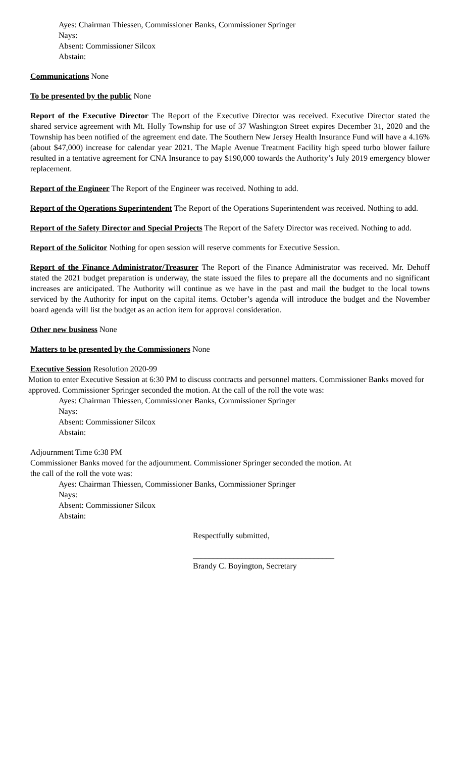Ayes: Chairman Thiessen, Commissioner Banks, Commissioner Springer
Nays:
Absent: Commissioner Silcox
Abstain:
Communications None
To be presented by the public None
Report of the Executive Director The Report of the Executive Director was received. Executive Director stated the shared service agreement with Mt. Holly Township for use of 37 Washington Street expires December 31, 2020 and the Township has been notified of the agreement end date. The Southern New Jersey Health Insurance Fund will have a 4.16% (about $47,000) increase for calendar year 2021. The Maple Avenue Treatment Facility high speed turbo blower failure resulted in a tentative agreement for CNA Insurance to pay $190,000 towards the Authority’s July 2019 emergency blower replacement.
Report of the Engineer The Report of the Engineer was received. Nothing to add.
Report of the Operations Superintendent The Report of the Operations Superintendent was received. Nothing to add.
Report of the Safety Director and Special Projects The Report of the Safety Director was received. Nothing to add.
Report of the Solicitor Nothing for open session will reserve comments for Executive Session.
Report of the Finance Administrator/Treasurer The Report of the Finance Administrator was received. Mr. Dehoff stated the 2021 budget preparation is underway, the state issued the files to prepare all the documents and no significant increases are anticipated. The Authority will continue as we have in the past and mail the budget to the local towns serviced by the Authority for input on the capital items. October’s agenda will introduce the budget and the November board agenda will list the budget as an action item for approval consideration.
Other new business None
Matters to be presented by the Commissioners None
Executive Session Resolution 2020-99
Motion to enter Executive Session at 6:30 PM to discuss contracts and personnel matters. Commissioner Banks moved for approved. Commissioner Springer seconded the motion. At the call of the roll the vote was:
Ayes: Chairman Thiessen, Commissioner Banks, Commissioner Springer
Nays:
Absent: Commissioner Silcox
Abstain:
Adjournment Time 6:38 PM
Commissioner Banks moved for the adjournment. Commissioner Springer seconded the motion. At
the call of the roll the vote was:
Ayes: Chairman Thiessen, Commissioner Banks, Commissioner Springer
Nays:
Absent: Commissioner Silcox
Abstain:
Respectfully submitted,
___________________________________
Brandy C. Boyington, Secretary